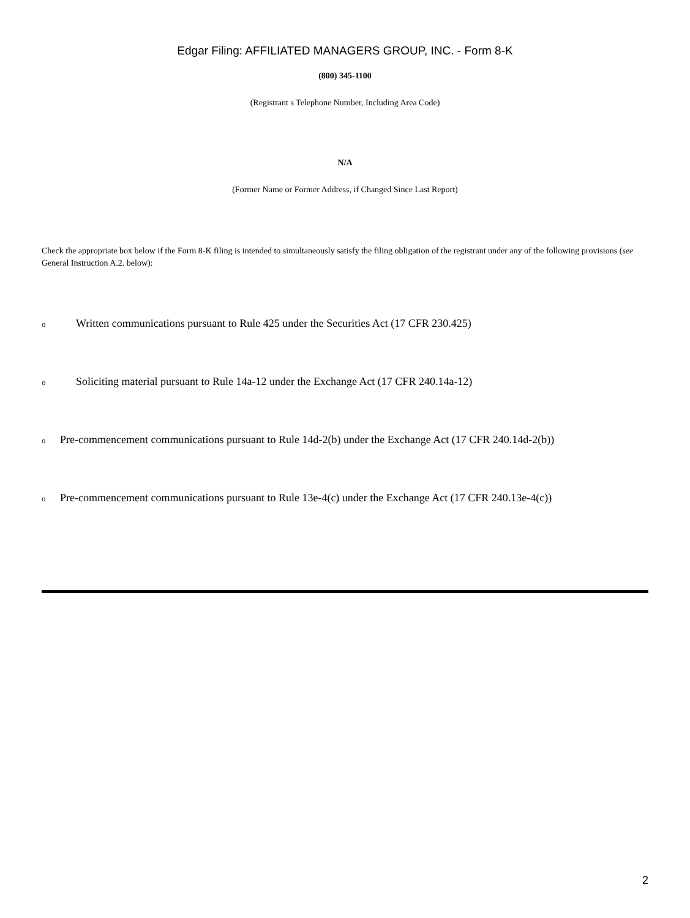Edgar Filing: AFFILIATED MANAGERS GROUP, INC. - Form 8-K
(800) 345-1100
(Registrant s Telephone Number, Including Area Code)
N/A
(Former Name or Former Address, if Changed Since Last Report)
Check the appropriate box below if the Form 8-K filing is intended to simultaneously satisfy the filing obligation of the registrant under any of the following provisions (see General Instruction A.2. below):
o Written communications pursuant to Rule 425 under the Securities Act (17 CFR 230.425)
o Soliciting material pursuant to Rule 14a-12 under the Exchange Act (17 CFR 240.14a-12)
o Pre-commencement communications pursuant to Rule 14d-2(b) under the Exchange Act (17 CFR 240.14d-2(b))
o Pre-commencement communications pursuant to Rule 13e-4(c) under the Exchange Act (17 CFR 240.13e-4(c))
2